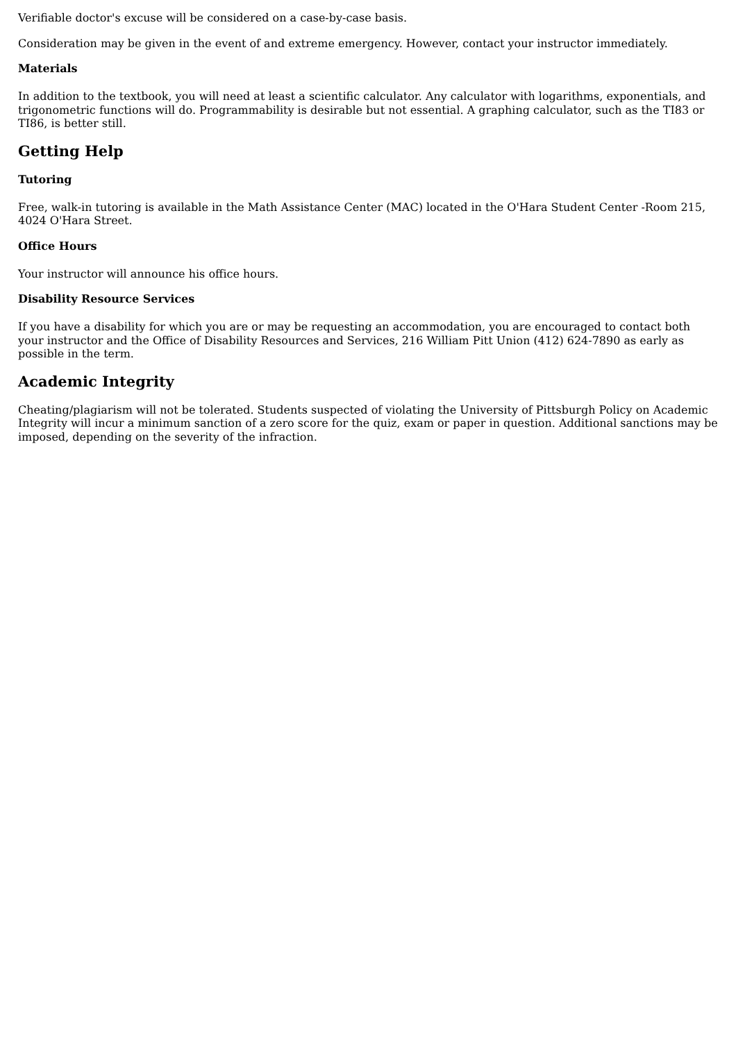Verifiable doctor's excuse will be considered on a case-by-case basis.
Consideration may be given in the event of and extreme emergency. However, contact your instructor immediately.
Materials
In addition to the textbook, you will need at least a scientific calculator. Any calculator with logarithms, exponentials, and trigonometric functions will do. Programmability is desirable but not essential. A graphing calculator, such as the TI83 or TI86, is better still.
Getting Help
Tutoring
Free, walk-in tutoring is available in the Math Assistance Center (MAC) located in the O'Hara Student Center -Room 215, 4024 O'Hara Street.
Office Hours
Your instructor will announce his office hours.
Disability Resource Services
If you have a disability for which you are or may be requesting an accommodation, you are encouraged to contact both your instructor and the Office of Disability Resources and Services, 216 William Pitt Union (412) 624-7890 as early as possible in the term.
Academic Integrity
Cheating/plagiarism will not be tolerated. Students suspected of violating the University of Pittsburgh Policy on Academic Integrity will incur a minimum sanction of a zero score for the quiz, exam or paper in question. Additional sanctions may be imposed, depending on the severity of the infraction.